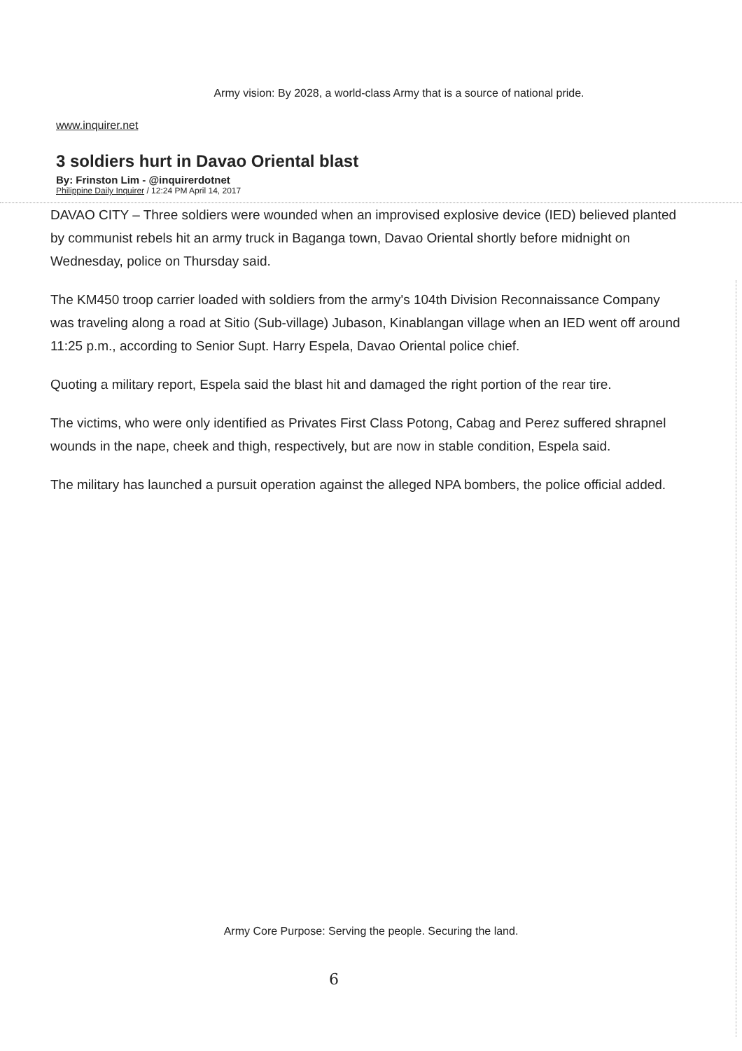Army vision: By 2028, a world-class Army that is a source of national pride.
www.inquirer.net
3 soldiers hurt in Davao Oriental blast
By: Frinston Lim - @inquirerdotnet
Philippine Daily Inquirer / 12:24 PM April 14, 2017
DAVAO CITY – Three soldiers were wounded when an improvised explosive device (IED) believed planted by communist rebels hit an army truck in Baganga town, Davao Oriental shortly before midnight on Wednesday, police on Thursday said.
The KM450 troop carrier loaded with soldiers from the army's 104th Division Reconnaissance Company was traveling along a road at Sitio (Sub-village) Jubason, Kinablangan village when an IED went off around 11:25 p.m., according to Senior Supt. Harry Espela, Davao Oriental police chief.
Quoting a military report, Espela said the blast hit and damaged the right portion of the rear tire.
The victims, who were only identified as Privates First Class Potong, Cabag and Perez suffered shrapnel wounds in the nape, cheek and thigh, respectively, but are now in stable condition, Espela said.
The military has launched a pursuit operation against the alleged NPA bombers, the police official added.
Army Core Purpose: Serving the people. Securing the land.
6